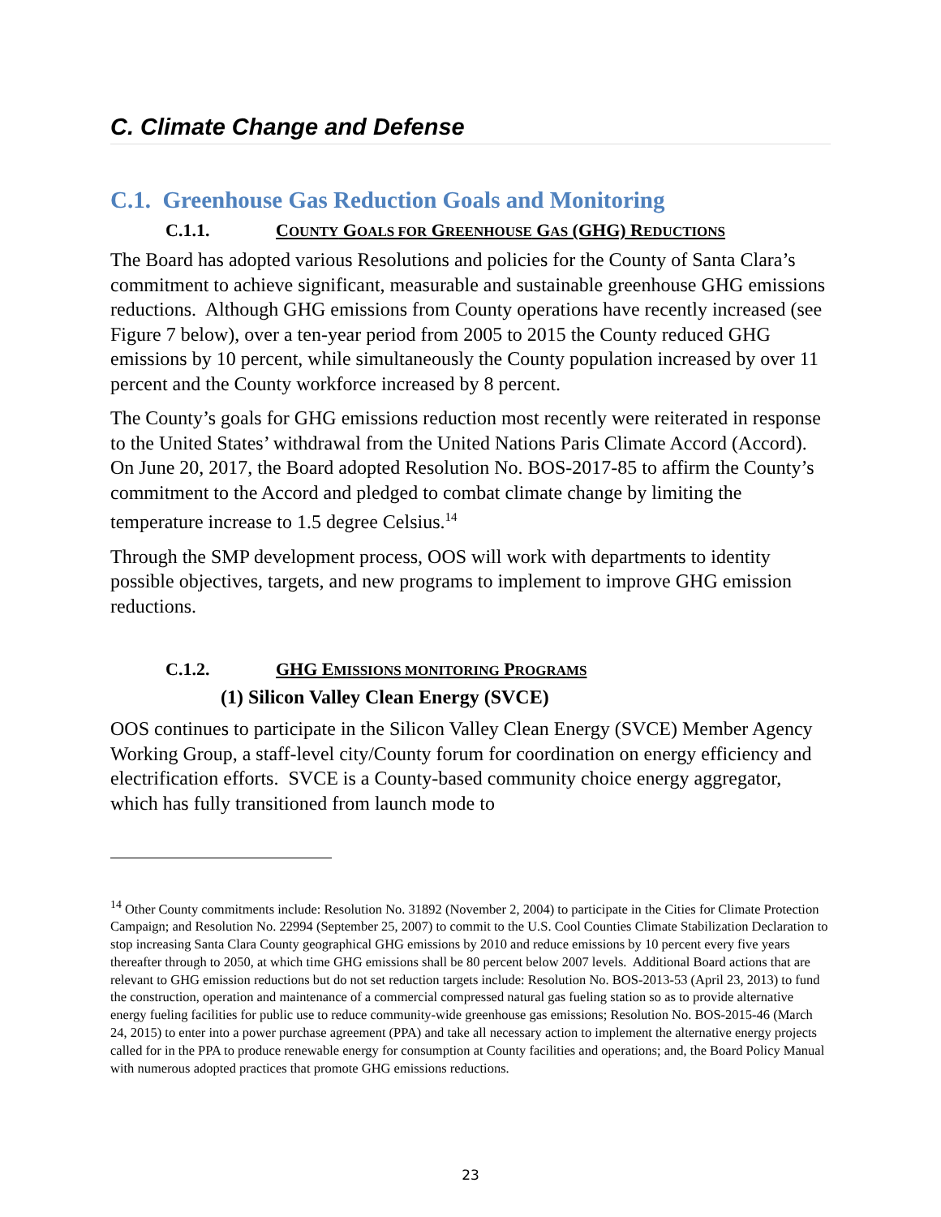C. Climate Change and Defense
C.1. Greenhouse Gas Reduction Goals and Monitoring
C.1.1. COUNTY GOALS FOR GREENHOUSE GAS (GHG) REDUCTIONS
The Board has adopted various Resolutions and policies for the County of Santa Clara’s commitment to achieve significant, measurable and sustainable greenhouse GHG emissions reductions. Although GHG emissions from County operations have recently increased (see Figure 7 below), over a ten-year period from 2005 to 2015 the County reduced GHG emissions by 10 percent, while simultaneously the County population increased by over 11 percent and the County workforce increased by 8 percent.
The County’s goals for GHG emissions reduction most recently were reiterated in response to the United States’ withdrawal from the United Nations Paris Climate Accord (Accord). On June 20, 2017, the Board adopted Resolution No. BOS-2017-85 to affirm the County’s commitment to the Accord and pledged to combat climate change by limiting the temperature increase to 1.5 degree Celsius.<sup>14</sup>
Through the SMP development process, OOS will work with departments to identity possible objectives, targets, and new programs to implement to improve GHG emission reductions.
C.1.2. GHG EMISSIONS MONITORING PROGRAMS
(1) Silicon Valley Clean Energy (SVCE)
OOS continues to participate in the Silicon Valley Clean Energy (SVCE) Member Agency Working Group, a staff-level city/County forum for coordination on energy efficiency and electrification efforts. SVCE is a County-based community choice energy aggregator, which has fully transitioned from launch mode to
<sup>14</sup> Other County commitments include: Resolution No. 31892 (November 2, 2004) to participate in the Cities for Climate Protection Campaign; and Resolution No. 22994 (September 25, 2007) to commit to the U.S. Cool Counties Climate Stabilization Declaration to stop increasing Santa Clara County geographical GHG emissions by 2010 and reduce emissions by 10 percent every five years thereafter through to 2050, at which time GHG emissions shall be 80 percent below 2007 levels. Additional Board actions that are relevant to GHG emission reductions but do not set reduction targets include: Resolution No. BOS-2013-53 (April 23, 2013) to fund the construction, operation and maintenance of a commercial compressed natural gas fueling station so as to provide alternative energy fueling facilities for public use to reduce community-wide greenhouse gas emissions; Resolution No. BOS-2015-46 (March 24, 2015) to enter into a power purchase agreement (PPA) and take all necessary action to implement the alternative energy projects called for in the PPA to produce renewable energy for consumption at County facilities and operations; and, the Board Policy Manual with numerous adopted practices that promote GHG emissions reductions.
23